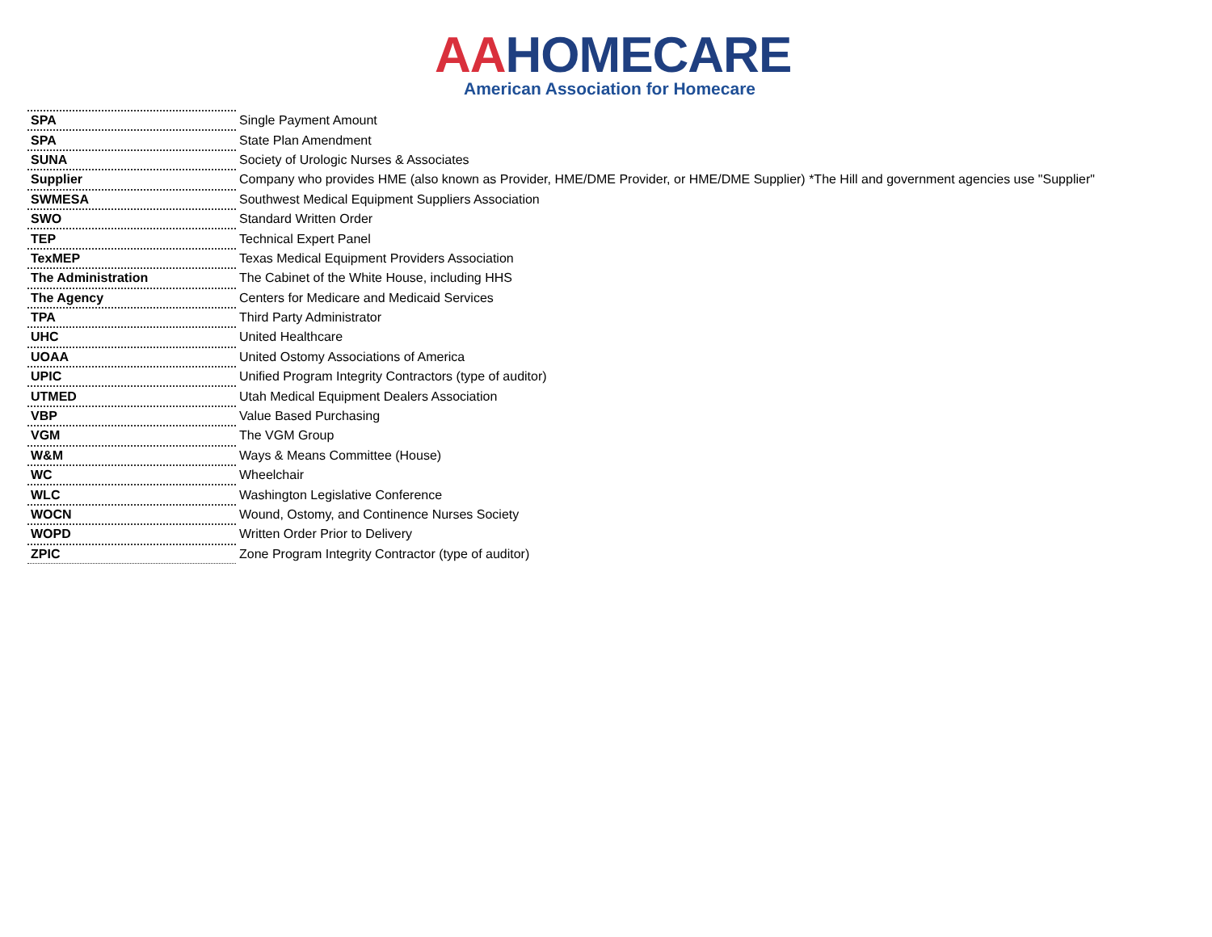AAHOMECARE
American Association for Homecare
| SPA | Single Payment Amount |
| SPA | State Plan Amendment |
| SUNA | Society of Urologic Nurses & Associates |
| Supplier | Company who provides HME (also known as Provider, HME/DME Provider, or HME/DME Supplier) *The Hill and government agencies use "Supplier" |
| SWMESA | Southwest Medical Equipment Suppliers Association |
| SWO | Standard Written Order |
| TEP | Technical Expert Panel |
| TexMEP | Texas Medical Equipment Providers Association |
| The Administration | The Cabinet of the White House, including HHS |
| The Agency | Centers for Medicare and Medicaid Services |
| TPA | Third Party Administrator |
| UHC | United Healthcare |
| UOAA | United Ostomy Associations of America |
| UPIC | Unified Program Integrity Contractors (type of auditor) |
| UTMED | Utah Medical Equipment Dealers Association |
| VBP | Value Based Purchasing |
| VGM | The VGM Group |
| W&M | Ways & Means Committee (House) |
| WC | Wheelchair |
| WLC | Washington Legislative Conference |
| WOCN | Wound, Ostomy, and Continence Nurses Society |
| WOPD | Written Order Prior to Delivery |
| ZPIC | Zone Program Integrity Contractor (type of auditor) |